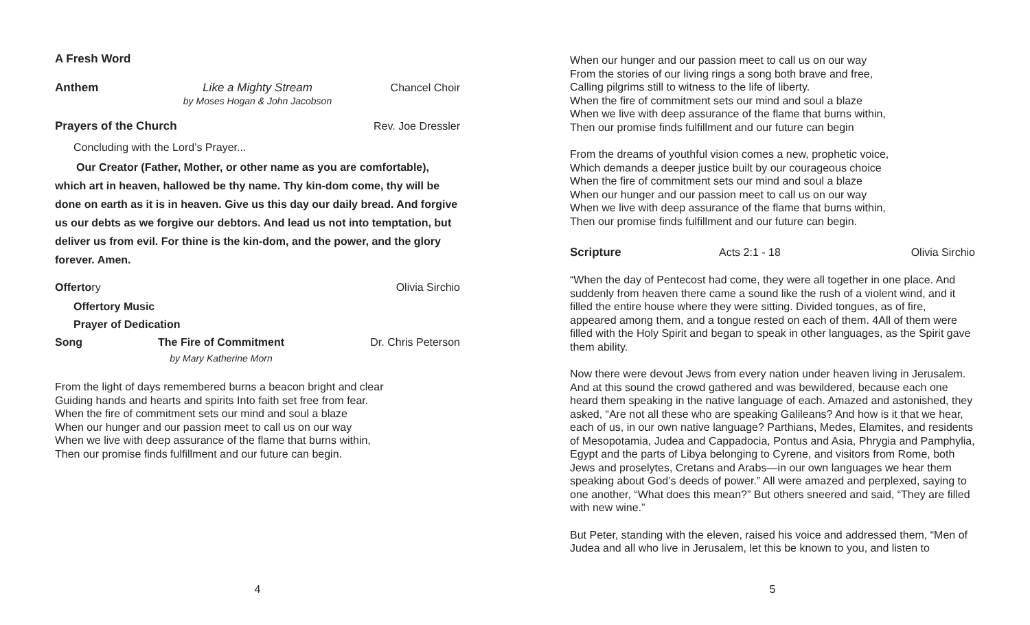A Fresh Word
Anthem Like a Mighty Stream
by Moses Hogan & John Jacobson
Chancel Choir
Prayers of the Church Rev. Joe Dressler
Concluding with the Lord’s Prayer...
Our Creator (Father, Mother, or other name as you are comfortable), which art in heaven, hallowed be thy name. Thy kin-dom come, thy will be done on earth as it is in heaven. Give us this day our daily bread. And forgive us our debts as we forgive our debtors. And lead us not into temptation, but deliver us from evil. For thine is the kin-dom, and the power, and the glory forever. Amen.
Offertory Olivia Sirchio
Offertory Music
Prayer of Dedication
Song The Fire of Commitment
by Mary Katherine Morn
Dr. Chris Peterson
From the light of days remembered burns a beacon bright and clear
Guiding hands and hearts and spirits Into faith set free from fear.
When the fire of commitment sets our mind and soul a blaze
When our hunger and our passion meet to call us on our way
When we live with deep assurance of the flame that burns within,
Then our promise finds fulfillment and our future can begin.
4
When our hunger and our passion meet to call us on our way
From the stories of our living rings a song both brave and free,
Calling pilgrims still to witness to the life of liberty.
When the fire of commitment sets our mind and soul a blaze
When we live with deep assurance of the flame that burns within,
Then our promise finds fulfillment and our future can begin
From the dreams of youthful vision comes a new, prophetic voice,
Which demands a deeper justice built by our courageous choice
When the fire of commitment sets our mind and soul a blaze
When our hunger and our passion meet to call us on our way
When we live with deep assurance of the flame that burns within,
Then our promise finds fulfillment and our future can begin.
Scripture Acts 2:1 - 18 Olivia Sirchio
“When the day of Pentecost had come, they were all together in one place. And suddenly from heaven there came a sound like the rush of a violent wind, and it filled the entire house where they were sitting. Divided tongues, as of fire, appeared among them, and a tongue rested on each of them. 4All of them were filled with the Holy Spirit and began to speak in other languages, as the Spirit gave them ability.
Now there were devout Jews from every nation under heaven living in Jerusalem. And at this sound the crowd gathered and was bewildered, because each one heard them speaking in the native language of each. Amazed and astonished, they asked, “Are not all these who are speaking Galileans? And how is it that we hear, each of us, in our own native language? Parthians, Medes, Elamites, and residents of Mesopotamia, Judea and Cappadocia, Pontus and Asia, Phrygia and Pamphylia, Egypt and the parts of Libya belonging to Cyrene, and visitors from Rome, both Jews and proselytes, Cretans and Arabs—in our own languages we hear them speaking about God’s deeds of power.” All were amazed and perplexed, saying to one another, “What does this mean?” But others sneered and said, “They are filled with new wine.”
But Peter, standing with the eleven, raised his voice and addressed them, “Men of Judea and all who live in Jerusalem, let this be known to you, and listen to
5